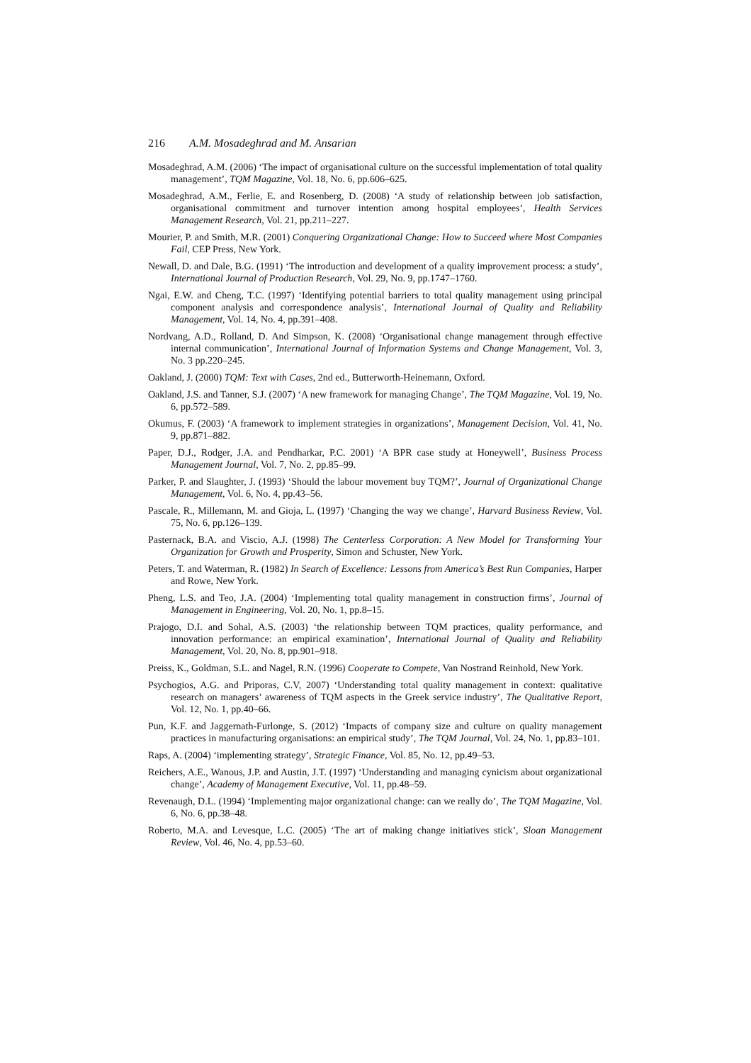216 A.M. Mosadeghrad and M. Ansarian
Mosadeghrad, A.M. (2006) ‘The impact of organisational culture on the successful implementation of total quality management’, TQM Magazine, Vol. 18, No. 6, pp.606–625.
Mosadeghrad, A.M., Ferlie, E. and Rosenberg, D. (2008) ‘A study of relationship between job satisfaction, organisational commitment and turnover intention among hospital employees’, Health Services Management Research, Vol. 21, pp.211–227.
Mourier, P. and Smith, M.R. (2001) Conquering Organizational Change: How to Succeed where Most Companies Fail, CEP Press, New York.
Newall, D. and Dale, B.G. (1991) ‘The introduction and development of a quality improvement process: a study’, International Journal of Production Research, Vol. 29, No. 9, pp.1747–1760.
Ngai, E.W. and Cheng, T.C. (1997) ‘Identifying potential barriers to total quality management using principal component analysis and correspondence analysis’, International Journal of Quality and Reliability Management, Vol. 14, No. 4, pp.391–408.
Nordvang, A.D., Rolland, D. And Simpson, K. (2008) ‘Organisational change management through effective internal communication’, International Journal of Information Systems and Change Management, Vol. 3, No. 3 pp.220–245.
Oakland, J. (2000) TQM: Text with Cases, 2nd ed., Butterworth-Heinemann, Oxford.
Oakland, J.S. and Tanner, S.J. (2007) ‘A new framework for managing Change’, The TQM Magazine, Vol. 19, No. 6, pp.572–589.
Okumus, F. (2003) ‘A framework to implement strategies in organizations’, Management Decision, Vol. 41, No. 9, pp.871–882.
Paper, D.J., Rodger, J.A. and Pendharkar, P.C. 2001) ‘A BPR case study at Honeywell’, Business Process Management Journal, Vol. 7, No. 2, pp.85–99.
Parker, P. and Slaughter, J. (1993) ‘Should the labour movement buy TQM?’, Journal of Organizational Change Management, Vol. 6, No. 4, pp.43–56.
Pascale, R., Millemann, M. and Gioja, L. (1997) ‘Changing the way we change’, Harvard Business Review, Vol. 75, No. 6, pp.126–139.
Pasternack, B.A. and Viscio, A.J. (1998) The Centerless Corporation: A New Model for Transforming Your Organization for Growth and Prosperity, Simon and Schuster, New York.
Peters, T. and Waterman, R. (1982) In Search of Excellence: Lessons from America’s Best Run Companies, Harper and Rowe, New York.
Pheng, L.S. and Teo, J.A. (2004) ‘Implementing total quality management in construction firms’, Journal of Management in Engineering, Vol. 20, No. 1, pp.8–15.
Prajogo, D.I. and Sohal, A.S. (2003) ‘the relationship between TQM practices, quality performance, and innovation performance: an empirical examination’, International Journal of Quality and Reliability Management, Vol. 20, No. 8, pp.901–918.
Preiss, K., Goldman, S.L. and Nagel, R.N. (1996) Cooperate to Compete, Van Nostrand Reinhold, New York.
Psychogios, A.G. and Priporas, C.V, 2007) ‘Understanding total quality management in context: qualitative research on managers’ awareness of TQM aspects in the Greek service industry’, The Qualitative Report, Vol. 12, No. 1, pp.40–66.
Pun, K.F. and Jaggernath-Furlonge, S. (2012) ‘Impacts of company size and culture on quality management practices in manufacturing organisations: an empirical study’, The TQM Journal, Vol. 24, No. 1, pp.83–101.
Raps, A. (2004) ‘implementing strategy’, Strategic Finance, Vol. 85, No. 12, pp.49–53.
Reichers, A.E., Wanous, J.P. and Austin, J.T. (1997) ‘Understanding and managing cynicism about organizational change’, Academy of Management Executive, Vol. 11, pp.48–59.
Revenaugh, D.L. (1994) ‘Implementing major organizational change: can we really do’, The TQM Magazine, Vol. 6, No. 6, pp.38–48.
Roberto, M.A. and Levesque, L.C. (2005) ‘The art of making change initiatives stick’, Sloan Management Review, Vol. 46, No. 4, pp.53–60.